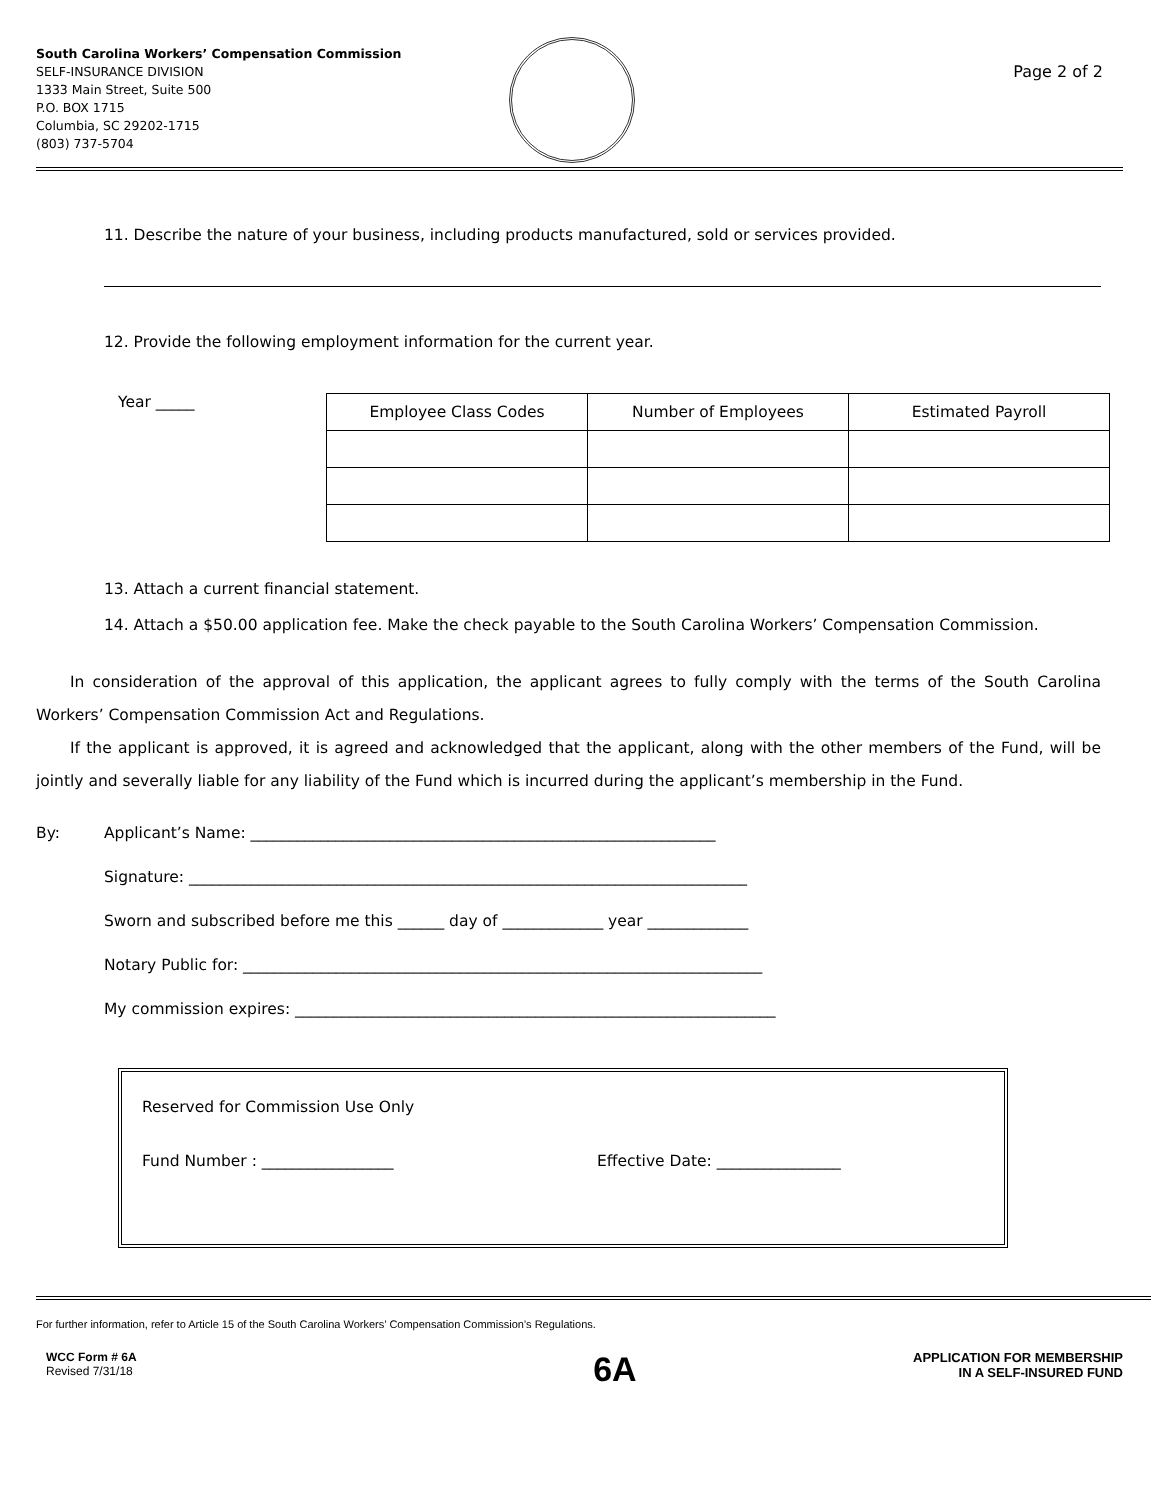South Carolina Workers’ Compensation Commission
SELF-INSURANCE DIVISION
1333 Main Street, Suite 500
P.O. BOX 1715
Columbia, SC 29202-1715
(803) 737-5704
Page 2 of 2
11. Describe the nature of your business, including products manufactured, sold or services provided.
12. Provide the following employment information for the current year.
Year _____
| Employee Class Codes | Number of Employees | Estimated Payroll |
| --- | --- | --- |
13. Attach a current financial statement.
14. Attach a $50.00 application fee. Make the check payable to the South Carolina Workers’ Compensation Commission.
In consideration of the approval of this application, the applicant agrees to fully comply with the terms of the South Carolina Workers’ Compensation Commission Act and Regulations.
If the applicant is approved, it is agreed and acknowledged that the applicant, along with the other members of the Fund, will be jointly and severally liable for any liability of the Fund which is incurred during the applicant’s membership in the Fund.
By: Applicant’s Name: ____________________________________________________________
Signature: ________________________________________________________________________
Sworn and subscribed before me this ______ day of _____________ year _____________
Notary Public for: ___________________________________________________________________
My commission expires: ______________________________________________________________
Reserved for Commission Use Only
Fund Number : _________________ Effective Date: ________________
For further information, refer to Article 15 of the South Carolina Workers’ Compensation Commission’s Regulations.
WCC Form # 6A
Revised 7/31/18
6A
APPLICATION FOR MEMBERSHIP
IN A SELF-INSURED FUND